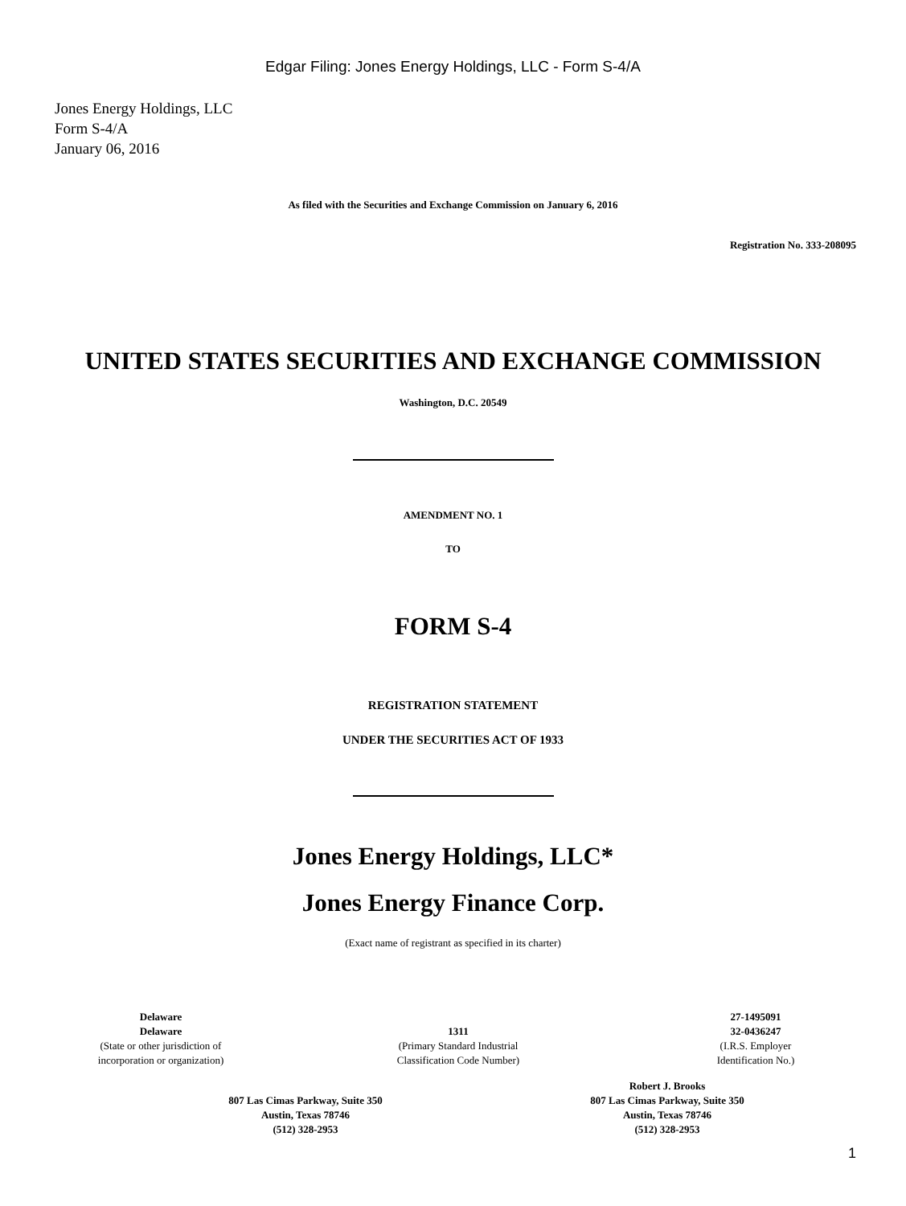Edgar Filing: Jones Energy Holdings, LLC - Form S-4/A
Jones Energy Holdings, LLC
Form S-4/A
January 06, 2016
As filed with the Securities and Exchange Commission on January 6, 2016
Registration No. 333-208095
UNITED STATES SECURITIES AND EXCHANGE COMMISSION
Washington, D.C. 20549
AMENDMENT NO. 1
TO
FORM S-4
REGISTRATION STATEMENT
UNDER THE SECURITIES ACT OF 1933
Jones Energy Holdings, LLC*
Jones Energy Finance Corp.
(Exact name of registrant as specified in its charter)
| Delaware Delaware (State or other jurisdiction of incorporation or organization) | 1311 (Primary Standard Industrial Classification Code Number) | 27-1495091 32-0436247 (I.R.S. Employer Identification No.) |
| 807 Las Cimas Parkway, Suite 350 Austin, Texas 78746 (512) 328-2953 | Robert J. Brooks 807 Las Cimas Parkway, Suite 350 Austin, Texas 78746 (512) 328-2953 |
1